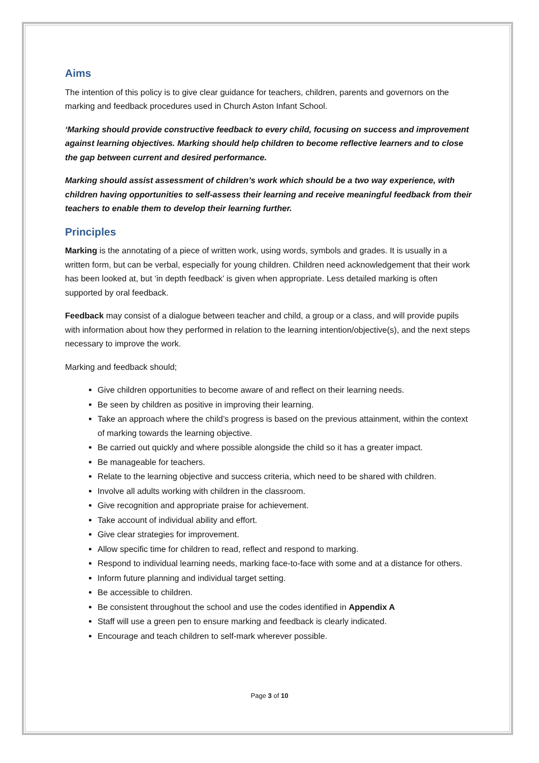Aims
The intention of this policy is to give clear guidance for teachers, children, parents and governors on the marking and feedback procedures used in Church Aston Infant School.
‘Marking should provide constructive feedback to every child, focusing on success and improvement against learning objectives. Marking should help children to become reflective learners and to close the gap between current and desired performance.
Marking should assist assessment of children’s work which should be a two way experience, with children having opportunities to self-assess their learning and receive meaningful feedback from their teachers to enable them to develop their learning further.
Principles
Marking is the annotating of a piece of written work, using words, symbols and grades. It is usually in a written form, but can be verbal, especially for young children. Children need acknowledgement that their work has been looked at, but ‘in depth feedback’ is given when appropriate. Less detailed marking is often supported by oral feedback.
Feedback may consist of a dialogue between teacher and child, a group or a class, and will provide pupils with information about how they performed in relation to the learning intention/objective(s), and the next steps necessary to improve the work.
Marking and feedback should;
Give children opportunities to become aware of and reflect on their learning needs.
Be seen by children as positive in improving their learning.
Take an approach where the child’s progress is based on the previous attainment, within the context of marking towards the learning objective.
Be carried out quickly and where possible alongside the child so it has a greater impact.
Be manageable for teachers.
Relate to the learning objective and success criteria, which need to be shared with children.
Involve all adults working with children in the classroom.
Give recognition and appropriate praise for achievement.
Take account of individual ability and effort.
Give clear strategies for improvement.
Allow specific time for children to read, reflect and respond to marking.
Respond to individual learning needs, marking face-to-face with some and at a distance for others.
Inform future planning and individual target setting.
Be accessible to children.
Be consistent throughout the school and use the codes identified in Appendix A
Staff will use a green pen to ensure marking and feedback is clearly indicated.
Encourage and teach children to self-mark wherever possible.
Page 3 of 10